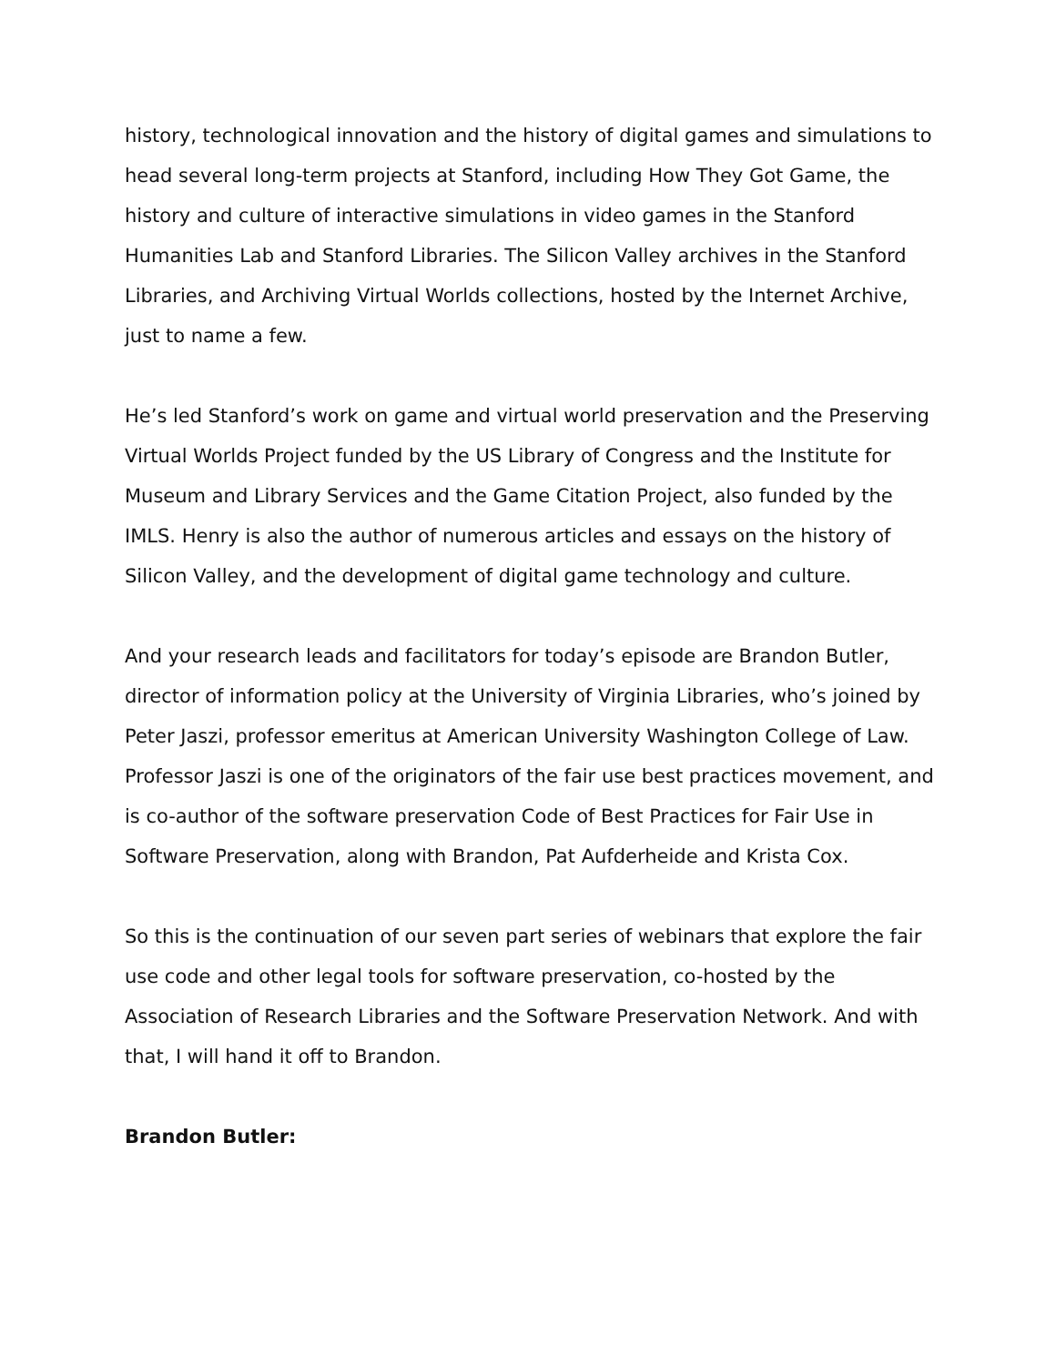history, technological innovation and the history of digital games and simulations to head several long-term projects at Stanford, including How They Got Game, the history and culture of interactive simulations in video games in the Stanford Humanities Lab and Stanford Libraries. The Silicon Valley archives in the Stanford Libraries, and Archiving Virtual Worlds collections, hosted by the Internet Archive, just to name a few.
He’s led Stanford’s work on game and virtual world preservation and the Preserving Virtual Worlds Project funded by the US Library of Congress and the Institute for Museum and Library Services and the Game Citation Project, also funded by the IMLS. Henry is also the author of numerous articles and essays on the history of Silicon Valley, and the development of digital game technology and culture.
And your research leads and facilitators for today’s episode are Brandon Butler, director of information policy at the University of Virginia Libraries, who’s joined by Peter Jaszi, professor emeritus at American University Washington College of Law. Professor Jaszi is one of the originators of the fair use best practices movement, and is co-author of the software preservation Code of Best Practices for Fair Use in Software Preservation, along with Brandon, Pat Aufderheide and Krista Cox.
So this is the continuation of our seven part series of webinars that explore the fair use code and other legal tools for software preservation, co-hosted by the Association of Research Libraries and the Software Preservation Network. And with that, I will hand it off to Brandon.
Brandon Butler: